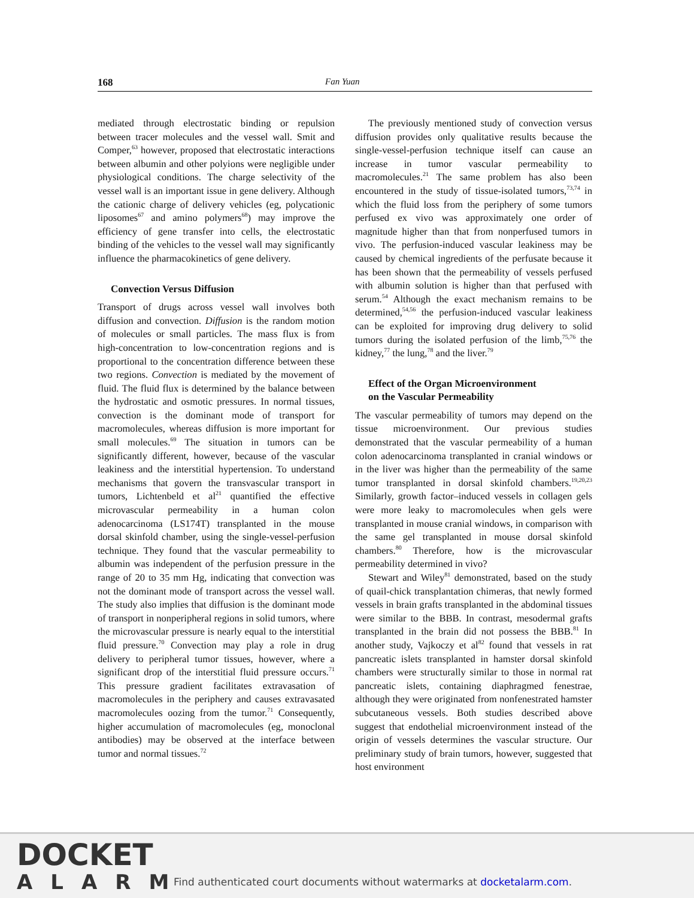168 Fan Yuan
mediated through electrostatic binding or repulsion between tracer molecules and the vessel wall. Smit and Comper,<sup>63</sup> however, proposed that electrostatic interactions between albumin and other polyions were negligible under physiological conditions. The charge selectivity of the vessel wall is an important issue in gene delivery. Although the cationic charge of delivery vehicles (eg, polycationic liposomes<sup>67</sup> and amino polymers<sup>68</sup>) may improve the efficiency of gene transfer into cells, the electrostatic binding of the vehicles to the vessel wall may significantly influence the pharmacokinetics of gene delivery.
Convection Versus Diffusion
Transport of drugs across vessel wall involves both diffusion and convection. Diffusion is the random motion of molecules or small particles. The mass flux is from high-concentration to low-concentration regions and is proportional to the concentration difference between these two regions. Convection is mediated by the movement of fluid. The fluid flux is determined by the balance between the hydrostatic and osmotic pressures. In normal tissues, convection is the dominant mode of transport for macromolecules, whereas diffusion is more important for small molecules.<sup>69</sup> The situation in tumors can be significantly different, however, because of the vascular leakiness and the interstitial hypertension. To understand mechanisms that govern the transvascular transport in tumors, Lichtenbeld et al<sup>21</sup> quantified the effective microvascular permeability in a human colon adenocarcinoma (LS174T) transplanted in the mouse dorsal skinfold chamber, using the single-vessel-perfusion technique. They found that the vascular permeability to albumin was independent of the perfusion pressure in the range of 20 to 35 mm Hg, indicating that convection was not the dominant mode of transport across the vessel wall. The study also implies that diffusion is the dominant mode of transport in nonperipheral regions in solid tumors, where the microvascular pressure is nearly equal to the interstitial fluid pressure.<sup>70</sup> Convection may play a role in drug delivery to peripheral tumor tissues, however, where a significant drop of the interstitial fluid pressure occurs.<sup>71</sup> This pressure gradient facilitates extravasation of macromolecules in the periphery and causes extravasated macromolecules oozing from the tumor.<sup>71</sup> Consequently, higher accumulation of macromolecules (eg, monoclonal antibodies) may be observed at the interface between tumor and normal tissues.<sup>72</sup>
The previously mentioned study of convection versus diffusion provides only qualitative results because the single-vessel-perfusion technique itself can cause an increase in tumor vascular permeability to macromolecules.<sup>21</sup> The same problem has also been encountered in the study of tissue-isolated tumors,<sup>73,74</sup> in which the fluid loss from the periphery of some tumors perfused ex vivo was approximately one order of magnitude higher than that from nonperfused tumors in vivo. The perfusion-induced vascular leakiness may be caused by chemical ingredients of the perfusate because it has been shown that the permeability of vessels perfused with albumin solution is higher than that perfused with serum.<sup>54</sup> Although the exact mechanism remains to be determined,<sup>54,56</sup> the perfusion-induced vascular leakiness can be exploited for improving drug delivery to solid tumors during the isolated perfusion of the limb,<sup>75,76</sup> the kidney,<sup>77</sup> the lung,<sup>78</sup> and the liver.<sup>79</sup>
Effect of the Organ Microenvironment
on the Vascular Permeability
The vascular permeability of tumors may depend on the tissue microenvironment. Our previous studies demonstrated that the vascular permeability of a human colon adenocarcinoma transplanted in cranial windows or in the liver was higher than the permeability of the same tumor transplanted in dorsal skinfold chambers.<sup>19,20,23</sup> Similarly, growth factor–induced vessels in collagen gels were more leaky to macromolecules when gels were transplanted in mouse cranial windows, in comparison with the same gel transplanted in mouse dorsal skinfold chambers.<sup>80</sup> Therefore, how is the microvascular permeability determined in vivo?
Stewart and Wiley<sup>81</sup> demonstrated, based on the study of quail-chick transplantation chimeras, that newly formed vessels in brain grafts transplanted in the abdominal tissues were similar to the BBB. In contrast, mesodermal grafts transplanted in the brain did not possess the BBB.<sup>81</sup> In another study, Vajkoczy et al<sup>82</sup> found that vessels in rat pancreatic islets transplanted in hamster dorsal skinfold chambers were structurally similar to those in normal rat pancreatic islets, containing diaphragmed fenestrae, although they were originated from nonfenestrated hamster subcutaneous vessels. Both studies described above suggest that endothelial microenvironment instead of the origin of vessels determines the vascular structure. Our preliminary study of brain tumors, however, suggested that host environment
DOCKET
ALARM
Find authenticated court documents without watermarks at docketalarm.com.